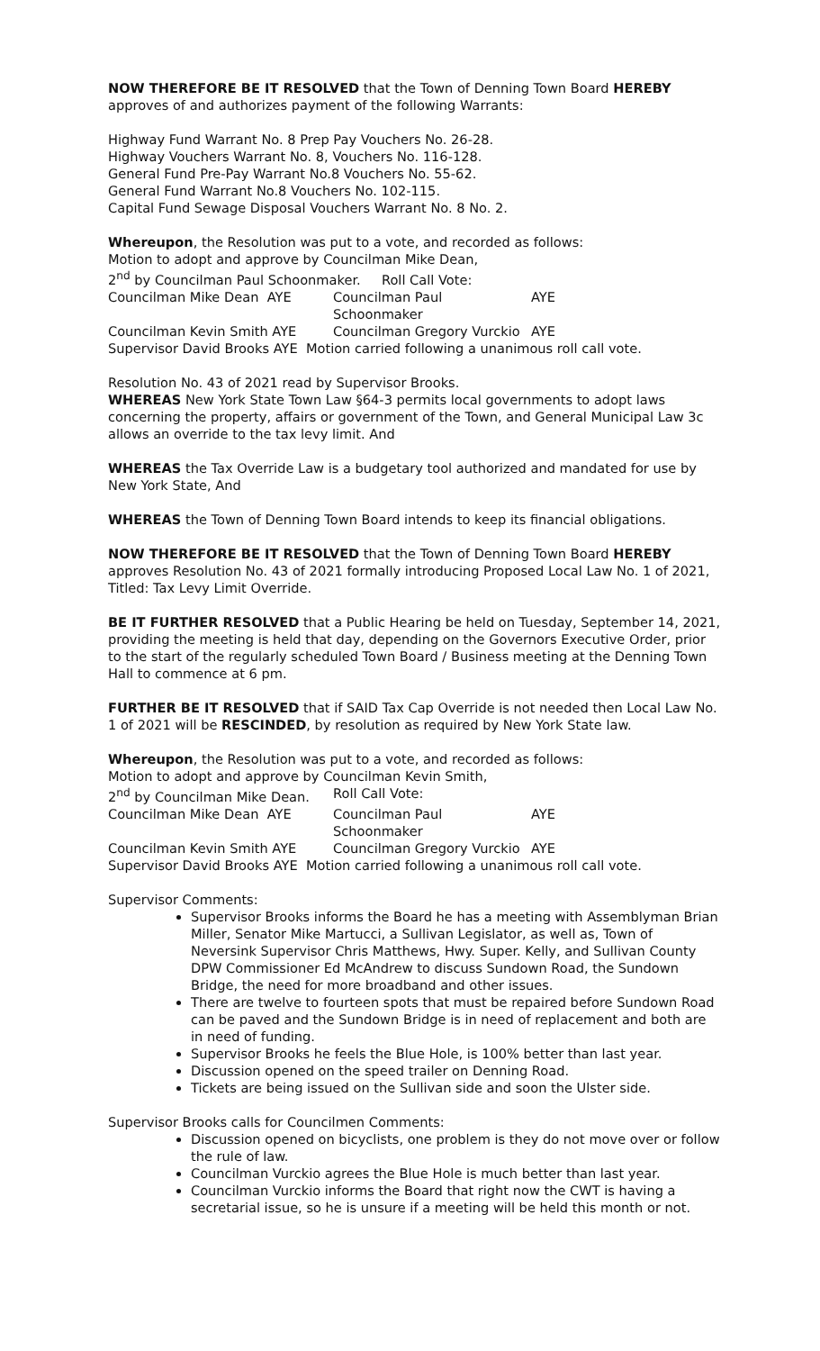NOW THEREFORE BE IT RESOLVED that the Town of Denning Town Board HEREBY approves of and authorizes payment of the following Warrants:
Highway Fund Warrant No. 8 Prep Pay Vouchers No. 26-28.
Highway Vouchers Warrant No. 8, Vouchers No. 116-128.
General Fund Pre-Pay Warrant No.8 Vouchers No. 55-62.
General Fund Warrant No.8 Vouchers No. 102-115.
Capital Fund Sewage Disposal Vouchers Warrant No. 8 No. 2.
Whereupon, the Resolution was put to a vote, and recorded as follows:
Motion to adopt and approve by Councilman Mike Dean,
2<sup>nd</sup> by Councilman Paul Schoonmaker. Roll Call Vote:
Councilman Mike Dean AYE Councilman Paul Schoonmaker AYE
Councilman Kevin Smith AYE Councilman Gregory Vurckio AYE
Supervisor David Brooks AYE Motion carried following a unanimous roll call vote.
Resolution No. 43 of 2021 read by Supervisor Brooks.
WHEREAS New York State Town Law §64-3 permits local governments to adopt laws concerning the property, affairs or government of the Town, and General Municipal Law 3c allows an override to the tax levy limit. And
WHEREAS the Tax Override Law is a budgetary tool authorized and mandated for use by New York State, And
WHEREAS the Town of Denning Town Board intends to keep its financial obligations.
NOW THEREFORE BE IT RESOLVED that the Town of Denning Town Board HEREBY approves Resolution No. 43 of 2021 formally introducing Proposed Local Law No. 1 of 2021, Titled: Tax Levy Limit Override.
BE IT FURTHER RESOLVED that a Public Hearing be held on Tuesday, September 14, 2021, providing the meeting is held that day, depending on the Governors Executive Order, prior to the start of the regularly scheduled Town Board / Business meeting at the Denning Town Hall to commence at 6 pm.
FURTHER BE IT RESOLVED that if SAID Tax Cap Override is not needed then Local Law No. 1 of 2021 will be RESCINDED, by resolution as required by New York State law.
Whereupon, the Resolution was put to a vote, and recorded as follows:
Motion to adopt and approve by Councilman Kevin Smith,
2<sup>nd</sup> by Councilman Mike Dean. Roll Call Vote:
Councilman Mike Dean AYE Councilman Paul Schoonmaker AYE
Councilman Kevin Smith AYE Councilman Gregory Vurckio AYE
Supervisor David Brooks AYE Motion carried following a unanimous roll call vote.
Supervisor Comments:
Supervisor Brooks informs the Board he has a meeting with Assemblyman Brian Miller, Senator Mike Martucci, a Sullivan Legislator, as well as, Town of Neversink Supervisor Chris Matthews, Hwy. Super. Kelly, and Sullivan County DPW Commissioner Ed McAndrew to discuss Sundown Road, the Sundown Bridge, the need for more broadband and other issues.
There are twelve to fourteen spots that must be repaired before Sundown Road can be paved and the Sundown Bridge is in need of replacement and both are in need of funding.
Supervisor Brooks he feels the Blue Hole, is 100% better than last year.
Discussion opened on the speed trailer on Denning Road.
Tickets are being issued on the Sullivan side and soon the Ulster side.
Supervisor Brooks calls for Councilmen Comments:
Discussion opened on bicyclists, one problem is they do not move over or follow the rule of law.
Councilman Vurckio agrees the Blue Hole is much better than last year.
Councilman Vurckio informs the Board that right now the CWT is having a secretarial issue, so he is unsure if a meeting will be held this month or not.